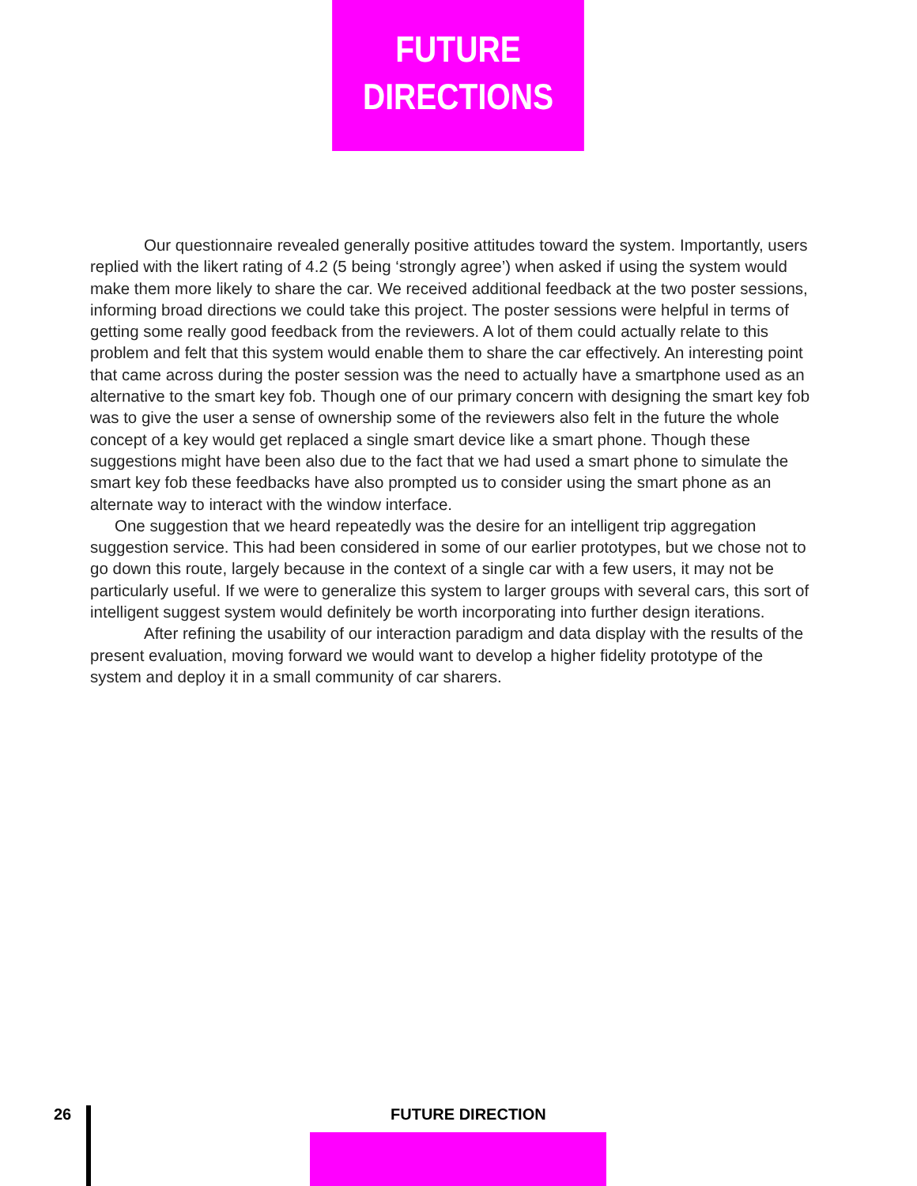FUTURE
DIRECTIONS
Our questionnaire revealed generally positive attitudes toward the system. Importantly, users replied with the likert rating of 4.2 (5 being ‘strongly agree’) when asked if using the system would make them more likely to share the car. We received additional feedback at the two poster sessions, informing broad directions we could take this project. The poster sessions were helpful in terms of getting some really good feedback from the reviewers. A lot of them could actually relate to this problem and felt that this system would enable them to share the car effectively. An interesting point that came across during the poster session was the need to actually have a smartphone used as an alternative to the smart key fob. Though one of our primary concern with designing the smart key fob was to give the user a sense of ownership some of the reviewers also felt in the future the whole concept of a key would get replaced a single smart device like a smart phone. Though these suggestions might have been also due to the fact that we had used a smart phone to simulate the smart key fob these feedbacks have also prompted us to consider using the smart phone as an alternate way to interact with the window interface.
One suggestion that we heard repeatedly was the desire for an intelligent trip aggregation suggestion service. This had been considered in some of our earlier prototypes, but we chose not to go down this route, largely because in the context of a single car with a few users, it may not be particularly useful. If we were to generalize this system to larger groups with several cars, this sort of intelligent suggest system would definitely be worth incorporating into further design iterations.
After refining the usability of our interaction paradigm and data display with the results of the present evaluation, moving forward we would want to develop a higher fidelity prototype of the system and deploy it in a small community of car sharers.
26 FUTURE DIRECTION